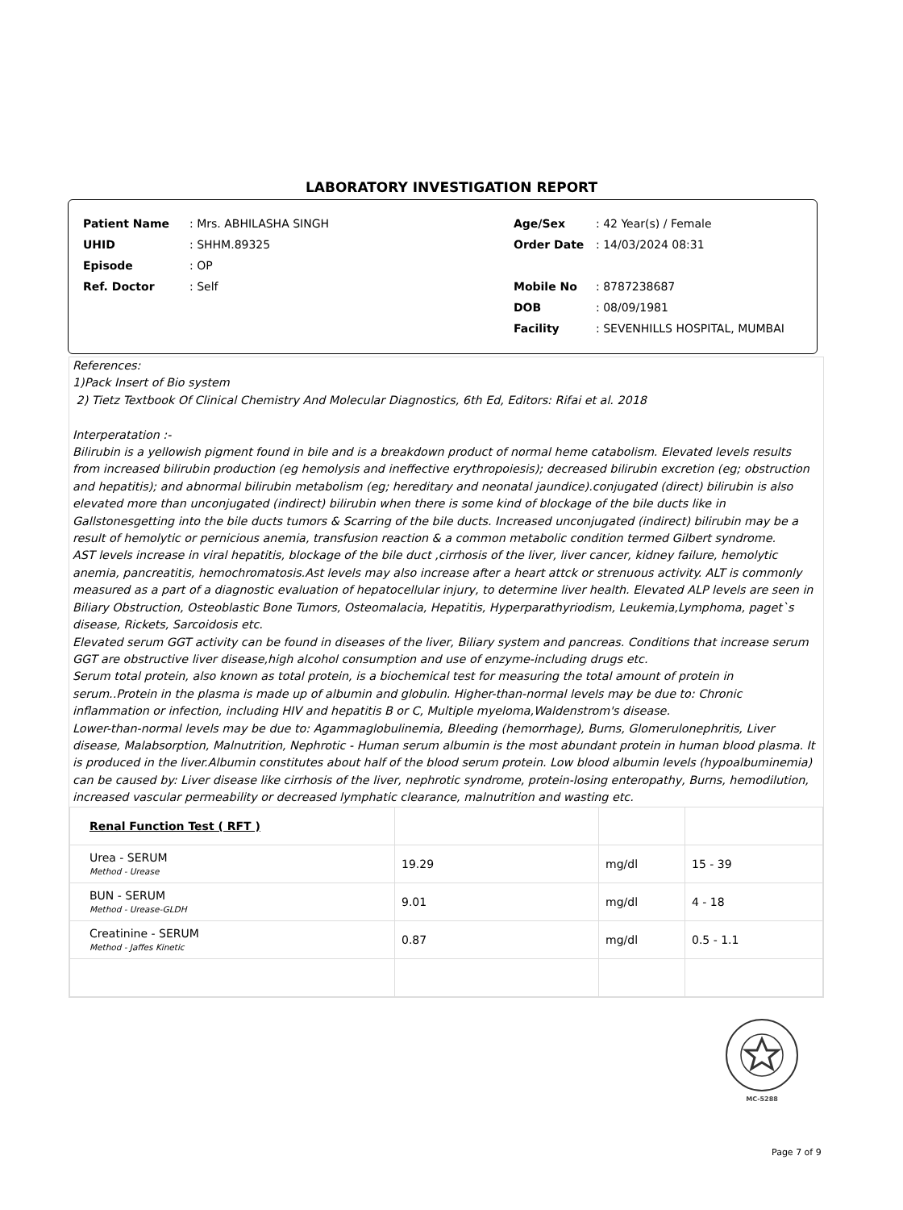LABORATORY INVESTIGATION REPORT
| Patient Name | : Mrs. ABHILASHA SINGH | Age/Sex | : 42 Year(s) / Female |
| UHID | : SHHM.89325 | Order Date | : 14/03/2024 08:31 |
| Episode | : OP | | |
| Ref. Doctor | : Self | Mobile No | : 8787238687 |
| | | DOB | : 08/09/1981 |
| | | Facility | : SEVENHILLS HOSPITAL, MUMBAI |
References:
1)Pack Insert of Bio system
2) Tietz Textbook Of Clinical Chemistry And Molecular Diagnostics, 6th Ed, Editors: Rifai et al. 2018
Interperatation :-
Bilirubin is a yellowish pigment found in bile and is a breakdown product of normal heme catabolism. Elevated levels results from increased bilirubin production (eg hemolysis and ineffective erythropoiesis); decreased bilirubin excretion (eg; obstruction and hepatitis); and abnormal bilirubin metabolism (eg; hereditary and neonatal jaundice).conjugated (direct) bilirubin is also elevated more than unconjugated (indirect) bilirubin when there is some kind of blockage of the bile ducts like in Gallstonesgetting into the bile ducts tumors & Scarring of the bile ducts. Increased unconjugated (indirect) bilirubin may be a result of hemolytic or pernicious anemia, transfusion reaction & a common metabolic condition termed Gilbert syndrome.
AST levels increase in viral hepatitis, blockage of the bile duct ,cirrhosis of the liver, liver cancer, kidney failure, hemolytic anemia, pancreatitis, hemochromatosis.Ast levels may also increase after a heart attck or strenuous activity. ALT is commonly measured as a part of a diagnostic evaluation of hepatocellular injury, to determine liver health. Elevated ALP levels are seen in Biliary Obstruction, Osteoblastic Bone Tumors, Osteomalacia, Hepatitis, Hyperparathyriodism, Leukemia,Lymphoma, paget`s disease, Rickets, Sarcoidosis etc.
Elevated serum GGT activity can be found in diseases of the liver, Biliary system and pancreas. Conditions that increase serum GGT are obstructive liver disease,high alcohol consumption and use of enzyme-including drugs etc.
Serum total protein, also known as total protein, is a biochemical test for measuring the total amount of protein in serum..Protein in the plasma is made up of albumin and globulin. Higher-than-normal levels may be due to: Chronic inflammation or infection, including HIV and hepatitis B or C, Multiple myeloma,Waldenstrom's disease.
Lower-than-normal levels may be due to: Agammaglobulinemia, Bleeding (hemorrhage), Burns, Glomerulonephritis, Liver disease, Malabsorption, Malnutrition, Nephrotic - Human serum albumin is the most abundant protein in human blood plasma. It is produced in the liver.Albumin constitutes about half of the blood serum protein. Low blood albumin levels (hypoalbuminemia) can be caused by: Liver disease like cirrhosis of the liver, nephrotic syndrome, protein-losing enteropathy, Burns, hemodilution, increased vascular permeability or decreased lymphatic clearance, malnutrition and wasting etc.
| Renal Function Test ( RFT ) | | | |
| Urea - SERUM Method - Urease | 19.29 | mg/dl | 15 - 39 |
| BUN - SERUM Method - Urease-GLDH | 9.01 | mg/dl | 4 - 18 |
| Creatinine - SERUM Method - Jaffes Kinetic | 0.87 | mg/dl | 0.5 - 1.1 |
MC-5288
Page 7 of 9